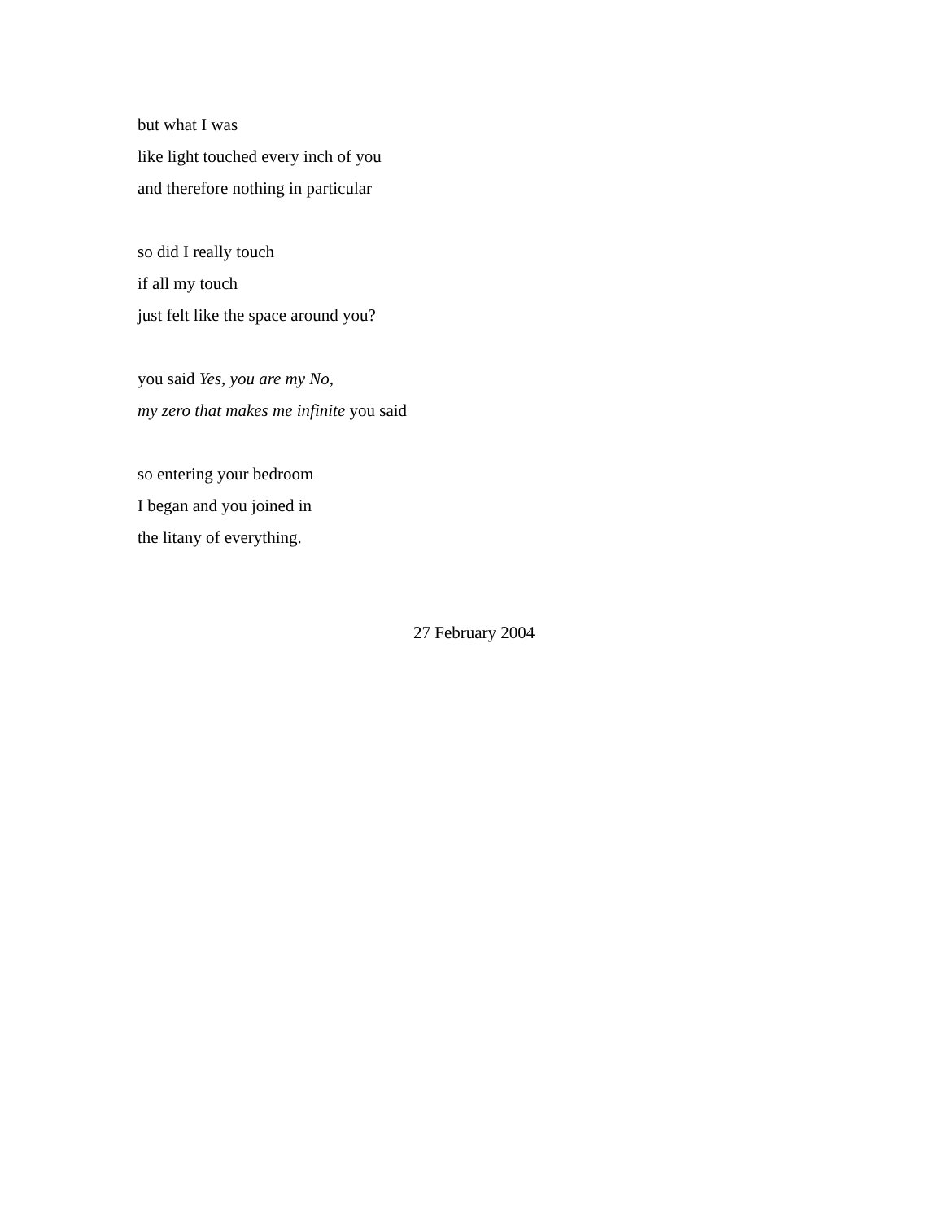but what I was
like light touched every inch of you
and therefore nothing in particular
so did I really touch
if all my touch
just felt like the space around you?
you said Yes, you are my No,
my zero that makes me infinite you said
so entering your bedroom
I began and you joined in
the litany of everything.
27 February 2004